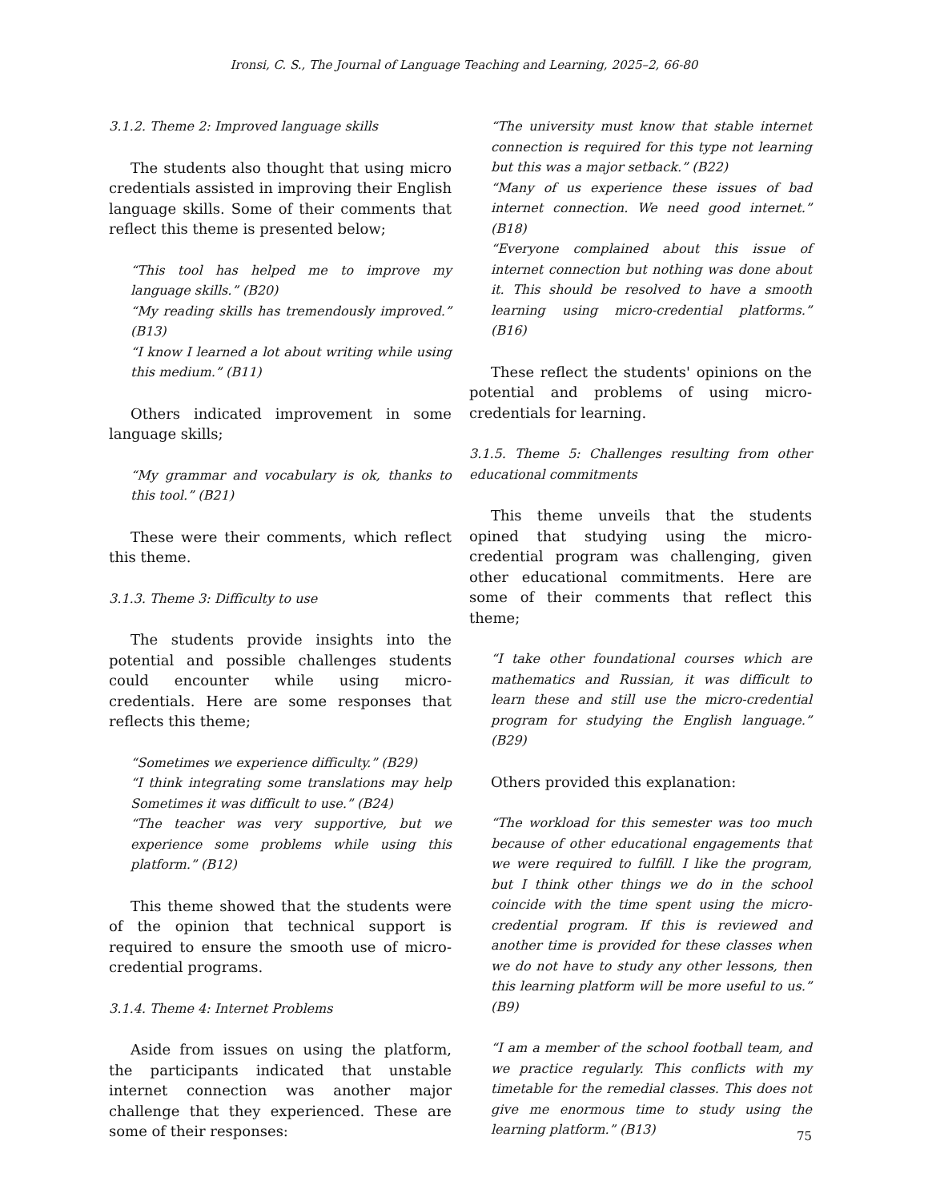Ironsi, C. S., The Journal of Language Teaching and Learning, 2025–2, 66-80
3.1.2. Theme 2: Improved language skills
The students also thought that using micro credentials assisted in improving their English language skills. Some of their comments that reflect this theme is presented below;
“This tool has helped me to improve my language skills.” (B20)
“My reading skills has tremendously improved.” (B13)
“I know I learned a lot about writing while using this medium.” (B11)
Others indicated improvement in some language skills;
“My grammar and vocabulary is ok, thanks to this tool.” (B21)
These were their comments, which reflect this theme.
3.1.3. Theme 3: Difficulty to use
The students provide insights into the potential and possible challenges students could encounter while using micro-credentials. Here are some responses that reflects this theme;
“Sometimes we experience difficulty.” (B29)
“I think integrating some translations may help Sometimes it was difficult to use.” (B24)
“The teacher was very supportive, but we experience some problems while using this platform.” (B12)
This theme showed that the students were of the opinion that technical support is required to ensure the smooth use of micro-credential programs.
3.1.4. Theme 4: Internet Problems
Aside from issues on using the platform, the participants indicated that unstable internet connection was another major challenge that they experienced. These are some of their responses:
“The university must know that stable internet connection is required for this type not learning but this was a major setback.” (B22)
“Many of us experience these issues of bad internet connection. We need good internet.” (B18)
“Everyone complained about this issue of internet connection but nothing was done about it. This should be resolved to have a smooth learning using micro-credential platforms.” (B16)
These reflect the students' opinions on the potential and problems of using micro-credentials for learning.
3.1.5. Theme 5: Challenges resulting from other educational commitments
This theme unveils that the students opined that studying using the micro-credential program was challenging, given other educational commitments. Here are some of their comments that reflect this theme;
“I take other foundational courses which are mathematics and Russian, it was difficult to learn these and still use the micro-credential program for studying the English language.” (B29)
Others provided this explanation:
“The workload for this semester was too much because of other educational engagements that we were required to fulfill. I like the program, but I think other things we do in the school coincide with the time spent using the micro-credential program. If this is reviewed and another time is provided for these classes when we do not have to study any other lessons, then this learning platform will be more useful to us.” (B9)
“I am a member of the school football team, and we practice regularly. This conflicts with my timetable for the remedial classes. This does not give me enormous time to study using the learning platform.” (B13)
75